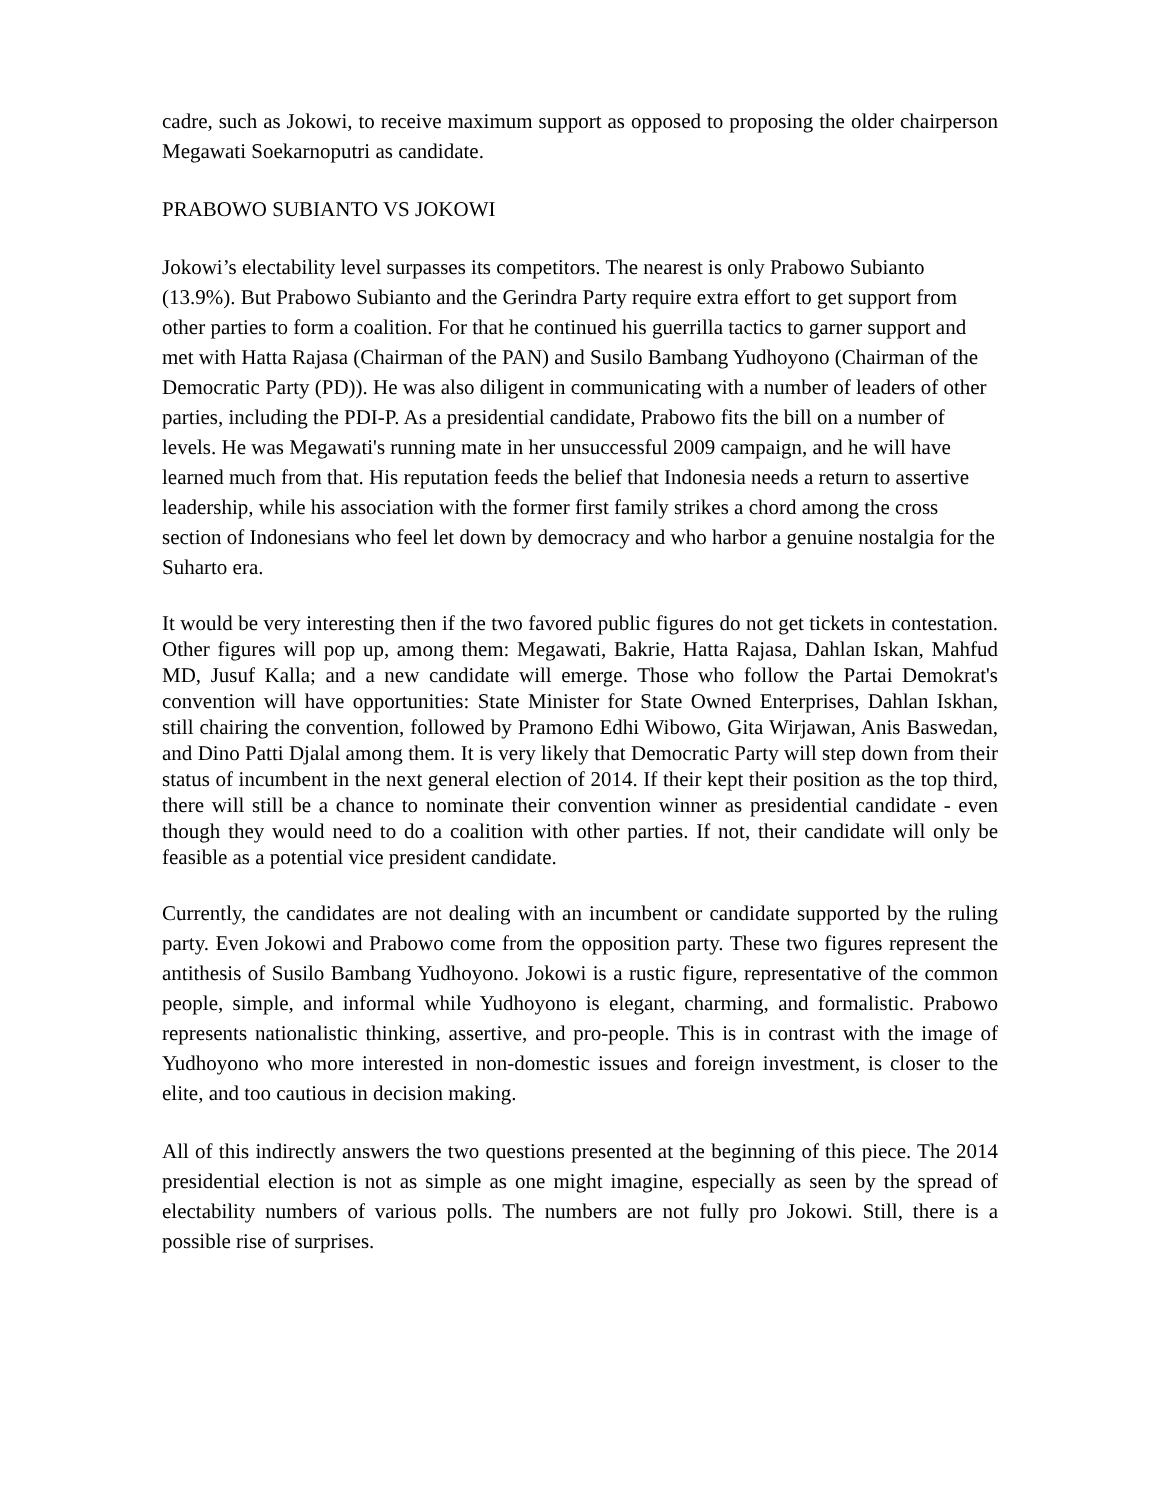cadre, such as Jokowi, to receive maximum support as opposed to proposing the older chairperson Megawati Soekarnoputri as candidate.
PRABOWO SUBIANTO VS JOKOWI
Jokowi’s electability level surpasses its competitors. The nearest is only Prabowo Subianto (13.9%). But Prabowo Subianto and the Gerindra Party require extra effort to get support from other parties to form a coalition. For that he continued his guerrilla tactics to garner support and met with Hatta Rajasa (Chairman of the PAN) and Susilo Bambang Yudhoyono (Chairman of the Democratic Party (PD)). He was also diligent in communicating with a number of leaders of other parties, including the PDI-P. As a presidential candidate, Prabowo fits the bill on a number of levels. He was Megawati's running mate in her unsuccessful 2009 campaign, and he will have learned much from that. His reputation feeds the belief that Indonesia needs a return to assertive leadership, while his association with the former first family strikes a chord among the cross section of Indonesians who feel let down by democracy and who harbor a genuine nostalgia for the Suharto era.
It would be very interesting then if the two favored public figures do not get tickets in contestation. Other figures will pop up, among them: Megawati, Bakrie, Hatta Rajasa, Dahlan Iskan, Mahfud MD, Jusuf Kalla; and a new candidate will emerge. Those who follow the Partai Demokrat's convention will have opportunities: State Minister for State Owned Enterprises, Dahlan Iskhan, still chairing the convention, followed by Pramono Edhi Wibowo, Gita Wirjawan, Anis Baswedan, and Dino Patti Djalal among them. It is very likely that Democratic Party will step down from their status of incumbent in the next general election of 2014. If their kept their position as the top third, there will still be a chance to nominate their convention winner as presidential candidate - even though they would need to do a coalition with other parties. If not, their candidate will only be feasible as a potential vice president candidate.
Currently, the candidates are not dealing with an incumbent or candidate supported by the ruling party. Even Jokowi and Prabowo come from the opposition party. These two figures represent the antithesis of Susilo Bambang Yudhoyono. Jokowi is a rustic figure, representative of the common people, simple, and informal while Yudhoyono is elegant, charming, and formalistic. Prabowo represents nationalistic thinking, assertive, and pro-people. This is in contrast with the image of Yudhoyono who more interested in non-domestic issues and foreign investment, is closer to the elite, and too cautious in decision making.
All of this indirectly answers the two questions presented at the beginning of this piece. The 2014 presidential election is not as simple as one might imagine, especially as seen by the spread of electability numbers of various polls. The numbers are not fully pro Jokowi. Still, there is a possible rise of surprises.